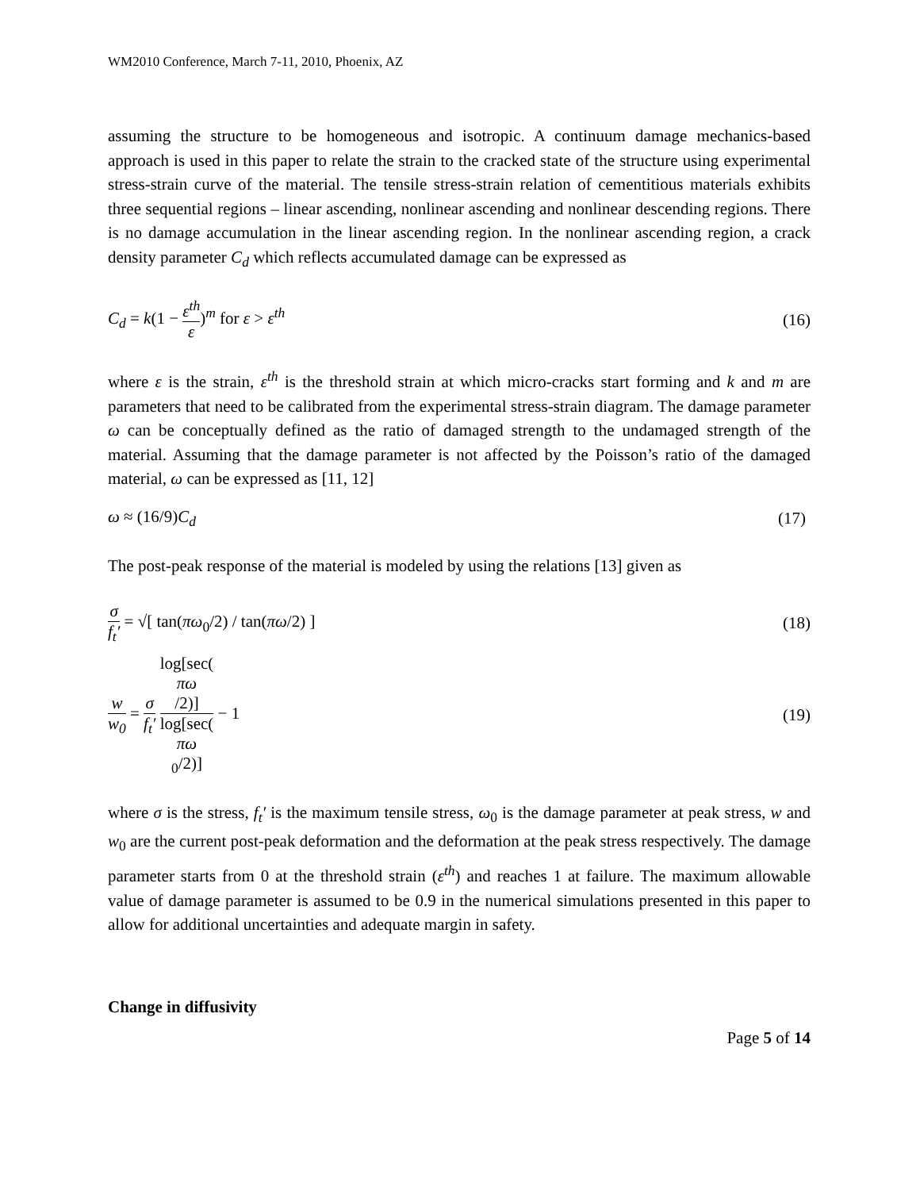WM2010 Conference, March 7-11, 2010, Phoenix, AZ
assuming the structure to be homogeneous and isotropic. A continuum damage mechanics-based approach is used in this paper to relate the strain to the cracked state of the structure using experimental stress-strain curve of the material. The tensile stress-strain relation of cementitious materials exhibits three sequential regions – linear ascending, nonlinear ascending and nonlinear descending regions. There is no damage accumulation in the linear ascending region. In the nonlinear ascending region, a crack density parameter C<sub>d</sub> which reflects accumulated damage can be expressed as
C<sub>d</sub> = k(1 − ε<sup>th</sup> ε)<sup>m</sup> for ε > ε<sup>th</sup> (16)
where ε is the strain, ε<sup>th</sup> is the threshold strain at which micro-cracks start forming and k and m are parameters that need to be calibrated from the experimental stress-strain diagram. The damage parameter ω can be conceptually defined as the ratio of damaged strength to the undamaged strength of the material. Assuming that the damage parameter is not affected by the Poisson’s ratio of the damaged material, ω can be expressed as [11, 12]
ω ≈ (16/9)C<sub>d</sub> (17)
The post-peak response of the material is modeled by using the relations [13] given as
σ f<sub>t</sub>′ = √[ tan(πω<sub>0</sub>/2) / tan(πω/2) ] (18)
w w<sub>0</sub> = σ f<sub>t</sub>′ log[sec(πω
/2)] log[sec(πω
<sub>0</sub>/2)] − 1 (19)
where σ is the stress, f<sub>t</sub>′ is the maximum tensile stress, ω<sub>0</sub> is the damage parameter at peak stress, w and w<sub>0</sub> are the current post-peak deformation and the deformation at the peak stress respectively. The damage parameter starts from 0 at the threshold strain (ε<sup>th</sup>) and reaches 1 at failure. The maximum allowable value of damage parameter is assumed to be 0.9 in the numerical simulations presented in this paper to allow for additional uncertainties and adequate margin in safety.
Change in diffusivity
Page 5 of 14